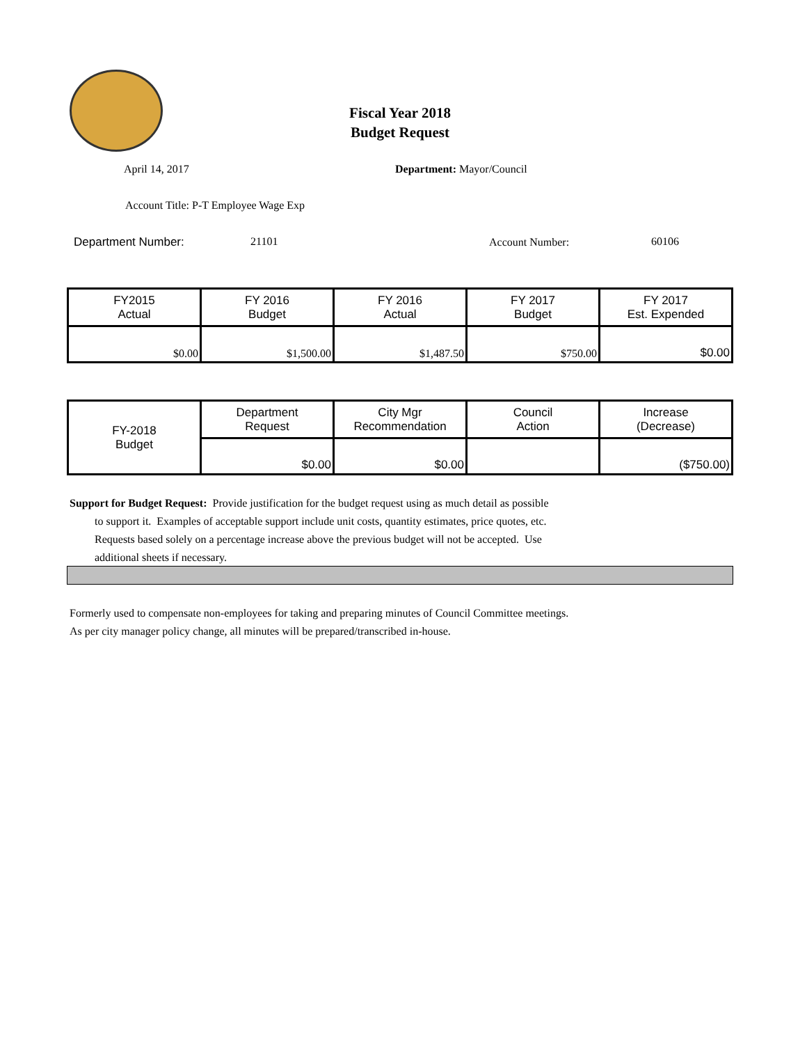Fiscal Year 2018
Budget Request
April 14, 2017 Department: Mayor/Council
Account Title: P-T Employee Wage Exp
Department Number: 21101 Account Number: 60106
| FY2015 Actual | FY 2016 Budget | FY 2016 Actual | FY 2017 Budget | FY 2017 Est. Expended |
| $0.00 | $1,500.00 | $1,487.50 | $750.00 | $0.00 |
| FY-2018 Budget | Department Request | City Mgr Recommendation | Council Action | Increase (Decrease) |
| | $0.00 | $0.00 | | ($750.00) |
Support for Budget Request: Provide justification for the budget request using as much detail as possible
to support it. Examples of acceptable support include unit costs, quantity estimates, price quotes, etc.
Requests based solely on a percentage increase above the previous budget will not be accepted. Use
additional sheets if necessary.
Formerly used to compensate non-employees for taking and preparing minutes of Council Committee meetings.
As per city manager policy change, all minutes will be prepared/transcribed in-house.